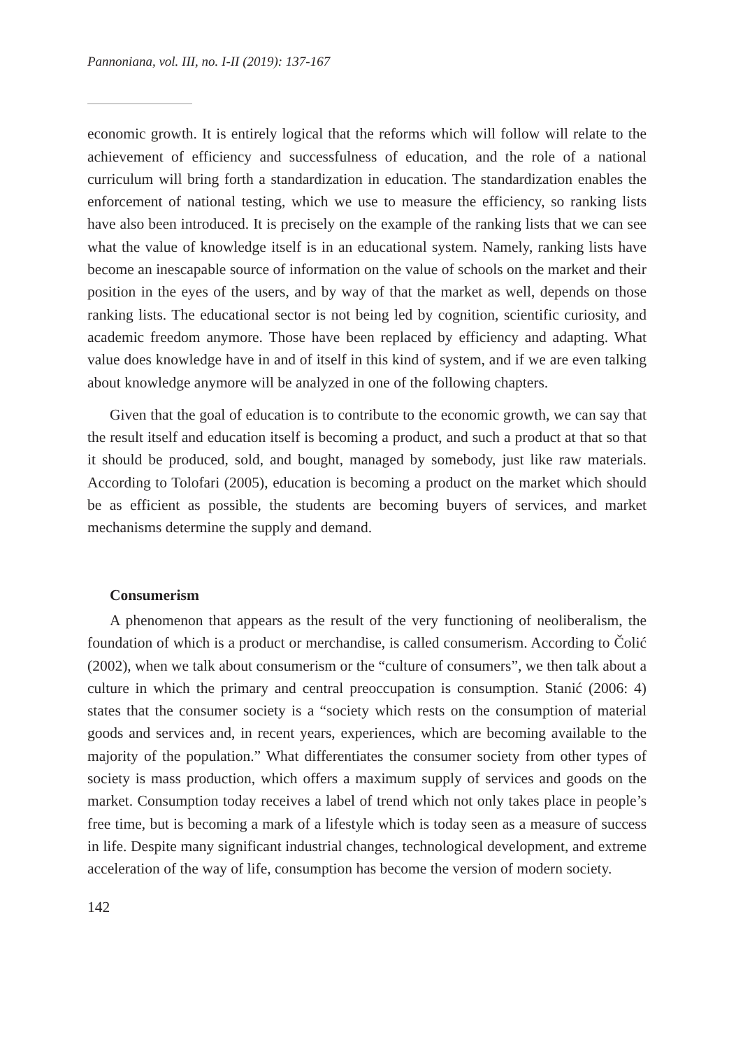Pannoniana, vol. III, no. I-II (2019): 137-167
economic growth. It is entirely logical that the reforms which will follow will relate to the achievement of efficiency and successfulness of education, and the role of a national curriculum will bring forth a standardization in education. The standardization enables the enforcement of national testing, which we use to measure the efficiency, so ranking lists have also been introduced. It is precisely on the example of the ranking lists that we can see what the value of knowledge itself is in an educational system. Namely, ranking lists have become an inescapable source of information on the value of schools on the market and their position in the eyes of the users, and by way of that the market as well, depends on those ranking lists. The educational sector is not being led by cognition, scientific curiosity, and academic freedom anymore. Those have been replaced by efficiency and adapting. What value does knowledge have in and of itself in this kind of system, and if we are even talking about knowledge anymore will be analyzed in one of the following chapters.
Given that the goal of education is to contribute to the economic growth, we can say that the result itself and education itself is becoming a product, and such a product at that so that it should be produced, sold, and bought, managed by somebody, just like raw materials. According to Tolofari (2005), education is becoming a product on the market which should be as efficient as possible, the students are becoming buyers of services, and market mechanisms determine the supply and demand.
Consumerism
A phenomenon that appears as the result of the very functioning of neoliberalism, the foundation of which is a product or merchandise, is called consumerism. According to Čolić (2002), when we talk about consumerism or the “culture of consumers”, we then talk about a culture in which the primary and central preoccupation is consumption. Stanić (2006: 4) states that the consumer society is a “society which rests on the consumption of material goods and services and, in recent years, experiences, which are becoming available to the majority of the population.” What differentiates the consumer society from other types of society is mass production, which offers a maximum supply of services and goods on the market. Consumption today receives a label of trend which not only takes place in people’s free time, but is becoming a mark of a lifestyle which is today seen as a measure of success in life. Despite many significant industrial changes, technological development, and extreme acceleration of the way of life, consumption has become the version of modern society.
142